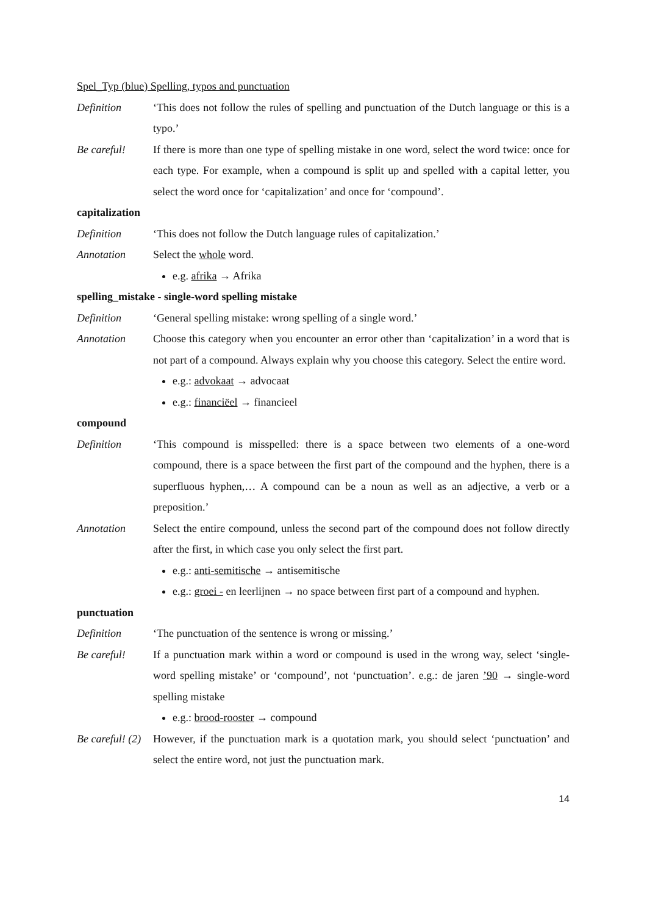Spel_Typ (blue) Spelling, typos and punctuation
Definition ‘This does not follow the rules of spelling and punctuation of the Dutch language or this is a typo.’
Be careful! If there is more than one type of spelling mistake in one word, select the word twice: once for each type. For example, when a compound is split up and spelled with a capital letter, you select the word once for ‘capitalization’ and once for ‘compound’.
capitalization
Definition ‘This does not follow the Dutch language rules of capitalization.’
Annotation Select the whole word.
e.g. afrika → Afrika
spelling_mistake - single-word spelling mistake
Definition ‘General spelling mistake: wrong spelling of a single word.’
Annotation Choose this category when you encounter an error other than ‘capitalization’ in a word that is not part of a compound. Always explain why you choose this category. Select the entire word.
e.g.: advokaat → advocaat
e.g.: financiëel → financieel
compound
Definition ‘This compound is misspelled: there is a space between two elements of a one-word compound, there is a space between the first part of the compound and the hyphen, there is a superfluous hyphen,… A compound can be a noun as well as an adjective, a verb or a preposition.’
Annotation Select the entire compound, unless the second part of the compound does not follow directly after the first, in which case you only select the first part.
e.g.: anti-semitische → antisemitische
e.g.: groei - en leerlijnen → no space between first part of a compound and hyphen.
punctuation
Definition ‘The punctuation of the sentence is wrong or missing.’
Be careful! If a punctuation mark within a word or compound is used in the wrong way, select ‘single-word spelling mistake’ or ‘compound’, not ‘punctuation’. e.g.: de jaren ’90 → single-word spelling mistake
e.g.: brood-rooster → compound
Be careful! (2)
However, if the punctuation mark is a quotation mark, you should select ‘punctuation’ and select the entire word, not just the punctuation mark.
14